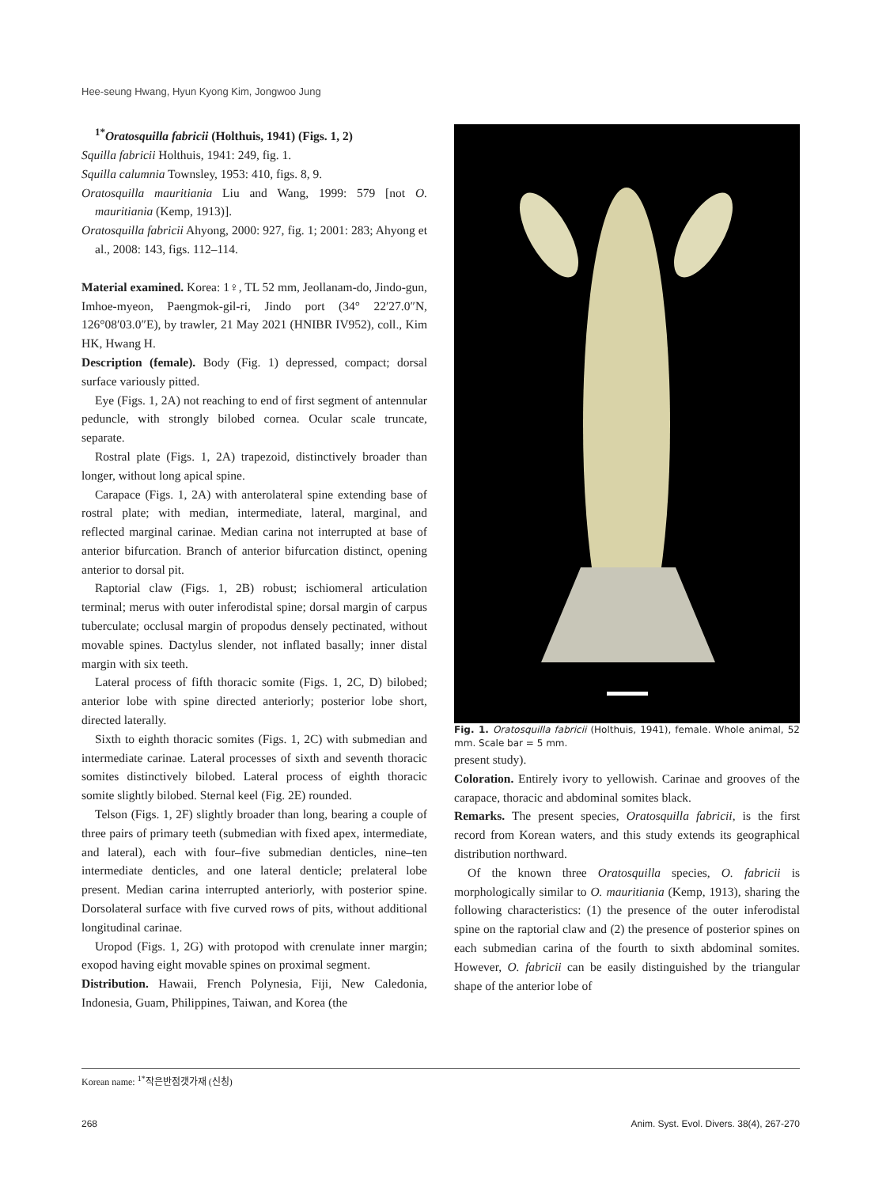Hee-seung Hwang, Hyun Kyong Kim, Jongwoo Jung
<sup>1*</sup>Oratosquilla fabricii (Holthuis, 1941) (Figs. 1, 2)
Squilla fabricii Holthuis, 1941: 249, fig. 1.
Squilla calumnia Townsley, 1953: 410, figs. 8, 9.
Oratosquilla mauritiania Liu and Wang, 1999: 579 [not O. mauritiania (Kemp, 1913)].
Oratosquilla fabricii Ahyong, 2000: 927, fig. 1; 2001: 283; Ahyong et al., 2008: 143, figs. 112–114.
Material examined. Korea: 1♀, TL 52 mm, Jeollanam-do, Jindo-gun, Imhoe-myeon, Paengmok-gil-ri, Jindo port (34° 22′27.0″N, 126°08′03.0″E), by trawler, 21 May 2021 (HNIBR IV952), coll., Kim HK, Hwang H.
Description (female). Body (Fig. 1) depressed, compact; dorsal surface variously pitted.
Eye (Figs. 1, 2A) not reaching to end of first segment of antennular peduncle, with strongly bilobed cornea. Ocular scale truncate, separate.
Rostral plate (Figs. 1, 2A) trapezoid, distinctively broader than longer, without long apical spine.
Carapace (Figs. 1, 2A) with anterolateral spine extending base of rostral plate; with median, intermediate, lateral, marginal, and reflected marginal carinae. Median carina not interrupted at base of anterior bifurcation. Branch of anterior bifurcation distinct, opening anterior to dorsal pit.
Raptorial claw (Figs. 1, 2B) robust; ischiomeral articulation terminal; merus with outer inferodistal spine; dorsal margin of carpus tuberculate; occlusal margin of propodus densely pectinated, without movable spines. Dactylus slender, not inflated basally; inner distal margin with six teeth.
Lateral process of fifth thoracic somite (Figs. 1, 2C, D) bilobed; anterior lobe with spine directed anteriorly; posterior lobe short, directed laterally.
Sixth to eighth thoracic somites (Figs. 1, 2C) with submedian and intermediate carinae. Lateral processes of sixth and seventh thoracic somites distinctively bilobed. Lateral process of eighth thoracic somite slightly bilobed. Sternal keel (Fig. 2E) rounded.
Telson (Figs. 1, 2F) slightly broader than long, bearing a couple of three pairs of primary teeth (submedian with fixed apex, intermediate, and lateral), each with four–five submedian denticles, nine–ten intermediate denticles, and one lateral denticle; prelateral lobe present. Median carina interrupted anteriorly, with posterior spine. Dorsolateral surface with five curved rows of pits, without additional longitudinal carinae.
Uropod (Figs. 1, 2G) with protopod with crenulate inner margin; exopod having eight movable spines on proximal segment.
Distribution. Hawaii, French Polynesia, Fiji, New Caledonia, Indonesia, Guam, Philippines, Taiwan, and Korea (the
Fig. 1. Oratosquilla fabricii (Holthuis, 1941), female. Whole animal, 52 mm. Scale bar = 5 mm.
present study).
Coloration. Entirely ivory to yellowish. Carinae and grooves of the carapace, thoracic and abdominal somites black.
Remarks. The present species, Oratosquilla fabricii, is the first record from Korean waters, and this study extends its geographical distribution northward.
Of the known three Oratosquilla species, O. fabricii is morphologically similar to O. mauritiania (Kemp, 1913), sharing the following characteristics: (1) the presence of the outer inferodistal spine on the raptorial claw and (2) the presence of posterior spines on each submedian carina of the fourth to sixth abdominal somites. However, O. fabricii can be easily distinguished by the triangular shape of the anterior lobe of
Korean name: <sup>1*</sup>작은반점갯가재 (신칭)
268 Anim. Syst. Evol. Divers. 38(4), 267-270